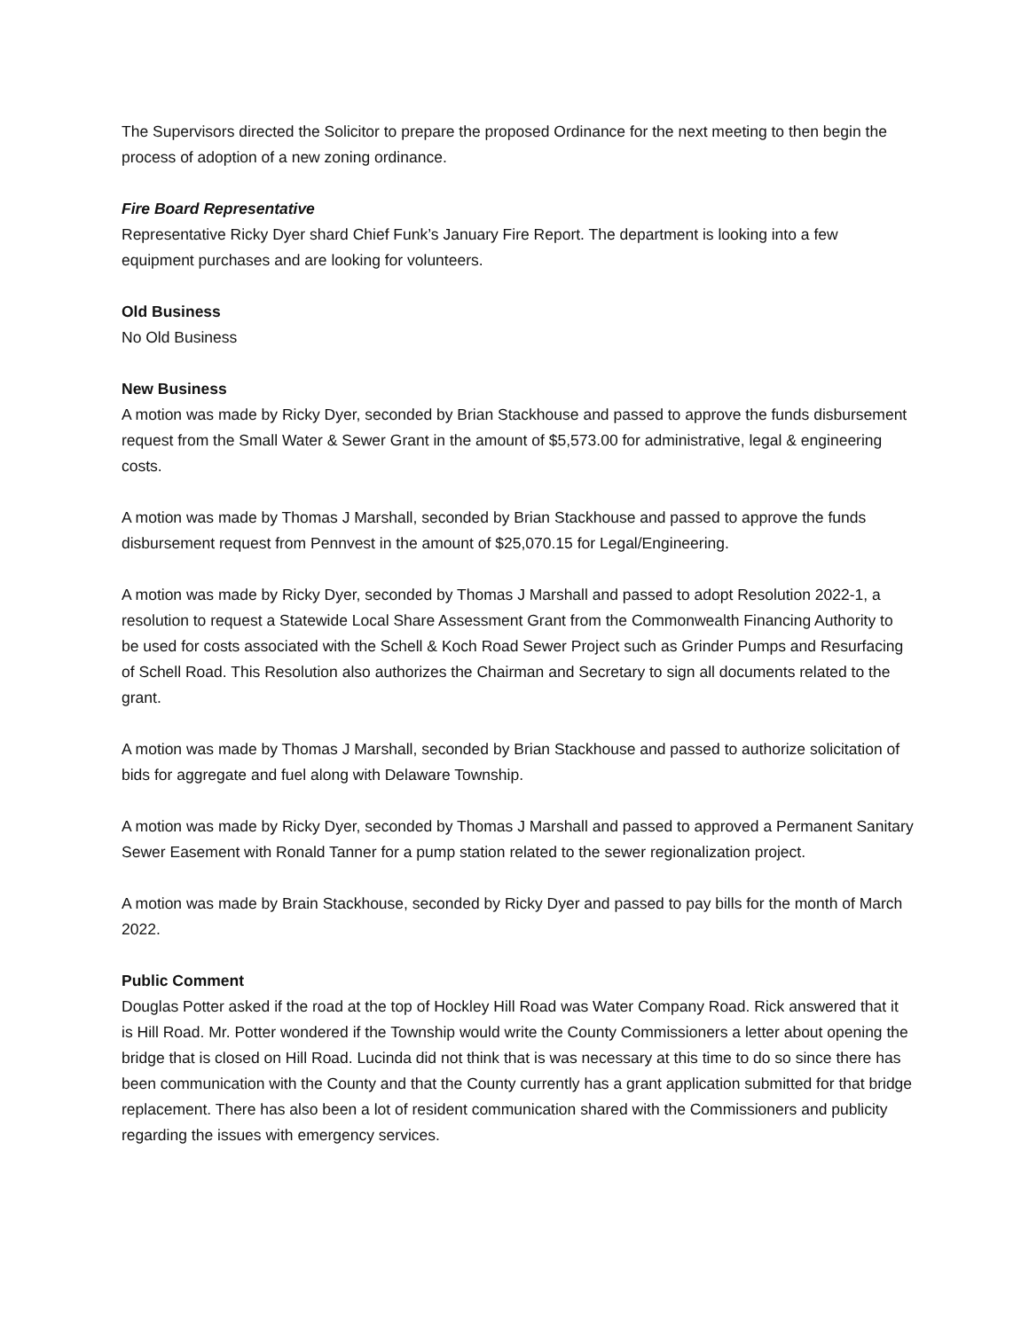The Supervisors directed the Solicitor to prepare the proposed Ordinance for the next meeting to then begin the process of adoption of a new zoning ordinance.
Fire Board Representative
Representative Ricky Dyer shard Chief Funk’s January Fire Report. The department is looking into a few equipment purchases and are looking for volunteers.
Old Business
No Old Business
New Business
A motion was made by Ricky Dyer, seconded by Brian Stackhouse and passed to approve the funds disbursement request from the Small Water & Sewer Grant in the amount of $5,573.00 for administrative, legal & engineering costs.
A motion was made by Thomas J Marshall, seconded by Brian Stackhouse and passed to approve the funds disbursement request from Pennvest in the amount of $25,070.15 for Legal/Engineering.
A motion was made by Ricky Dyer, seconded by Thomas J Marshall and passed to adopt Resolution 2022-1, a resolution to request a Statewide Local Share Assessment Grant from the Commonwealth Financing Authority to be used for costs associated with the Schell & Koch Road Sewer Project such as Grinder Pumps and Resurfacing of Schell Road. This Resolution also authorizes the Chairman and Secretary to sign all documents related to the grant.
A motion was made by Thomas J Marshall, seconded by Brian Stackhouse and passed to authorize solicitation of bids for aggregate and fuel along with Delaware Township.
A motion was made by Ricky Dyer, seconded by Thomas J Marshall and passed to approved a Permanent Sanitary Sewer Easement with Ronald Tanner for a pump station related to the sewer regionalization project.
A motion was made by Brain Stackhouse, seconded by Ricky Dyer and passed to pay bills for the month of March 2022.
Public Comment
Douglas Potter asked if the road at the top of Hockley Hill Road was Water Company Road. Rick answered that it is Hill Road. Mr. Potter wondered if the Township would write the County Commissioners a letter about opening the bridge that is closed on Hill Road. Lucinda did not think that is was necessary at this time to do so since there has been communication with the County and that the County currently has a grant application submitted for that bridge replacement. There has also been a lot of resident communication shared with the Commissioners and publicity regarding the issues with emergency services.